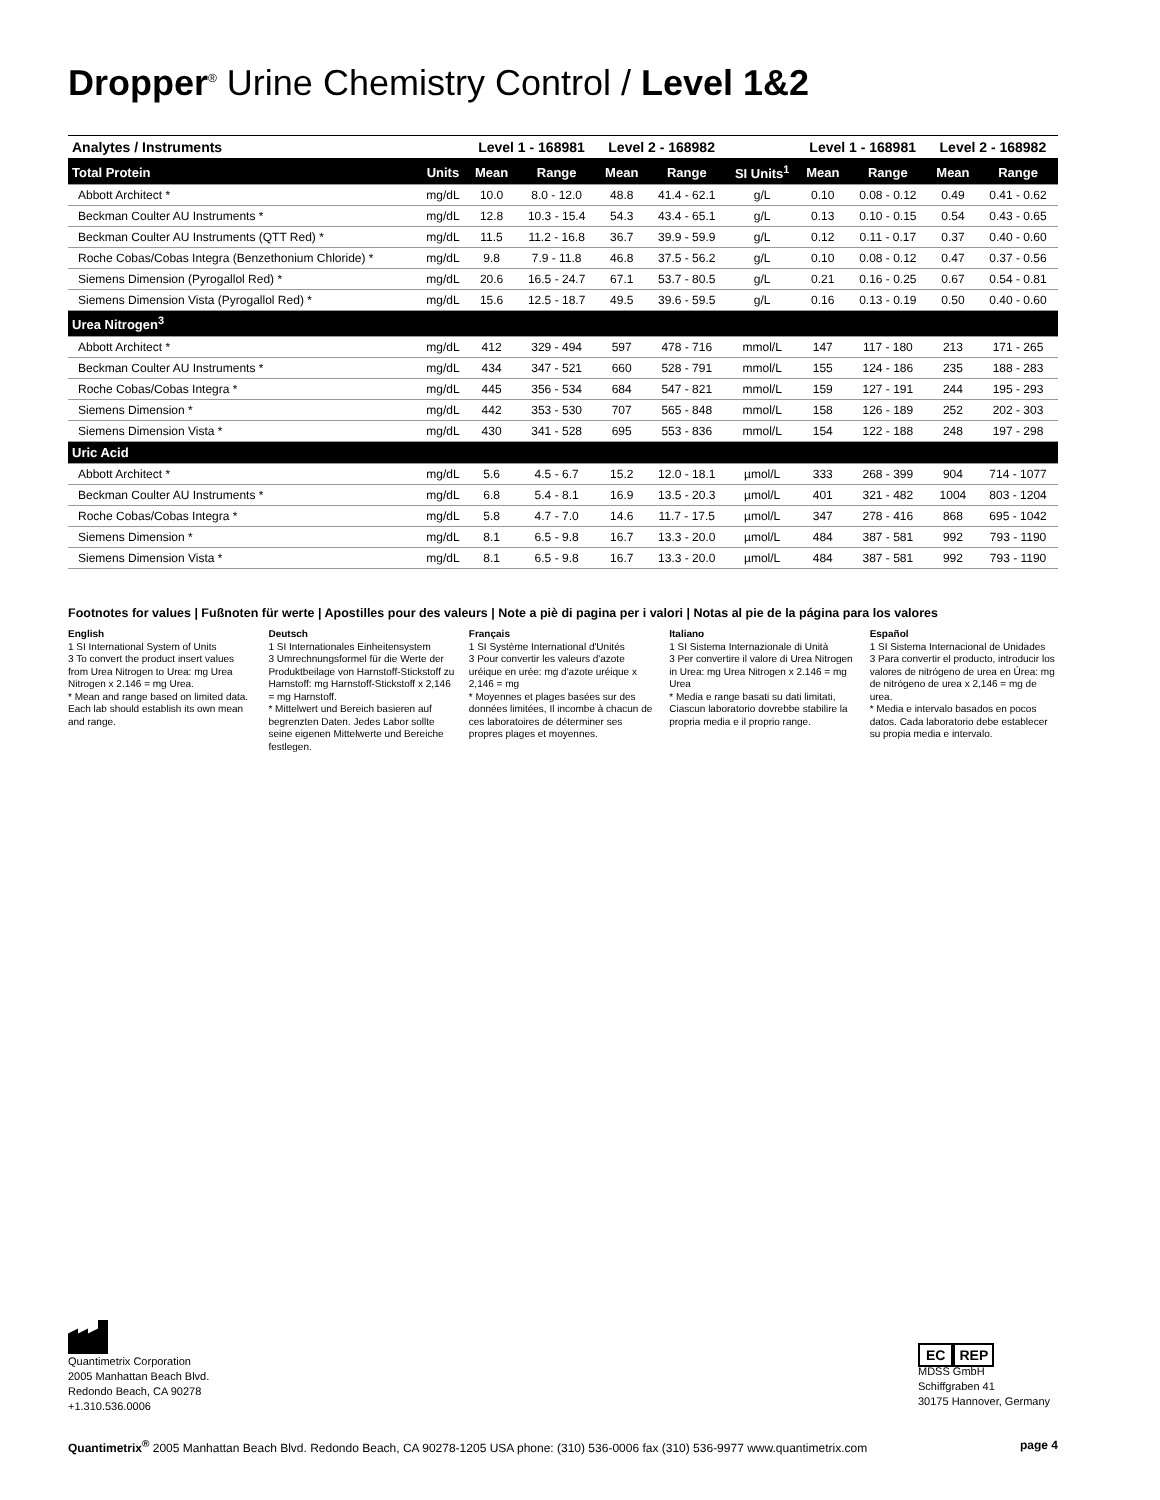Dropper<sup>®</sup> Urine Chemistry Control / Level 1&2
| Analytes / Instruments | | Level 1 - 168981 | | Level 2 - 168982 | | | Level 1 - 168981 | | Level 2 - 168982 | |
| --- | --- | --- | --- | --- | --- | --- | --- | --- | --- | --- |
| Total Protein | Units | Mean | Range | Mean | Range | SI Units<sup>1</sup> | Mean | Range | Mean | Range |
| Abbott Architect * | mg/dL | 10.0 | 8.0 - 12.0 | 48.8 | 41.4 - 62.1 | g/L | 0.10 | 0.08 - 0.12 | 0.49 | 0.41 - 0.62 |
| Beckman Coulter AU Instruments * | mg/dL | 12.8 | 10.3 - 15.4 | 54.3 | 43.4 - 65.1 | g/L | 0.13 | 0.10 - 0.15 | 0.54 | 0.43 - 0.65 |
| Beckman Coulter AU Instruments (QTT Red) * | mg/dL | 11.5 | 11.2 - 16.8 | 36.7 | 39.9 - 59.9 | g/L | 0.12 | 0.11 - 0.17 | 0.37 | 0.40 - 0.60 |
| Roche Cobas/Cobas Integra (Benzethonium Chloride) * | mg/dL | 9.8 | 7.9 - 11.8 | 46.8 | 37.5 - 56.2 | g/L | 0.10 | 0.08 - 0.12 | 0.47 | 0.37 - 0.56 |
| Siemens Dimension (Pyrogallol Red) * | mg/dL | 20.6 | 16.5 - 24.7 | 67.1 | 53.7 - 80.5 | g/L | 0.21 | 0.16 - 0.25 | 0.67 | 0.54 - 0.81 |
| Siemens Dimension Vista (Pyrogallol Red) * | mg/dL | 15.6 | 12.5 - 18.7 | 49.5 | 39.6 - 59.5 | g/L | 0.16 | 0.13 - 0.19 | 0.50 | 0.40 - 0.60 |
| Urea Nitrogen<sup>3</sup> | | | | | | | | | | |
| Abbott Architect * | mg/dL | 412 | 329 - 494 | 597 | 478 - 716 | mmol/L | 147 | 117 - 180 | 213 | 171 - 265 |
| Beckman Coulter AU Instruments * | mg/dL | 434 | 347 - 521 | 660 | 528 - 791 | mmol/L | 155 | 124 - 186 | 235 | 188 - 283 |
| Roche Cobas/Cobas Integra * | mg/dL | 445 | 356 - 534 | 684 | 547 - 821 | mmol/L | 159 | 127 - 191 | 244 | 195 - 293 |
| Siemens Dimension * | mg/dL | 442 | 353 - 530 | 707 | 565 - 848 | mmol/L | 158 | 126 - 189 | 252 | 202 - 303 |
| Siemens Dimension Vista * | mg/dL | 430 | 341 - 528 | 695 | 553 - 836 | mmol/L | 154 | 122 - 188 | 248 | 197 - 298 |
| Uric Acid | | | | | | | | | | |
| Abbott Architect * | mg/dL | 5.6 | 4.5 - 6.7 | 15.2 | 12.0 - 18.1 | µmol/L | 333 | 268 - 399 | 904 | 714 - 1077 |
| Beckman Coulter AU Instruments * | mg/dL | 6.8 | 5.4 - 8.1 | 16.9 | 13.5 - 20.3 | µmol/L | 401 | 321 - 482 | 1004 | 803 - 1204 |
| Roche Cobas/Cobas Integra * | mg/dL | 5.8 | 4.7 - 7.0 | 14.6 | 11.7 - 17.5 | µmol/L | 347 | 278 - 416 | 868 | 695 - 1042 |
| Siemens Dimension * | mg/dL | 8.1 | 6.5 - 9.8 | 16.7 | 13.3 - 20.0 | µmol/L | 484 | 387 - 581 | 992 | 793 - 1190 |
| Siemens Dimension Vista * | mg/dL | 8.1 | 6.5 - 9.8 | 16.7 | 13.3 - 20.0 | µmol/L | 484 | 387 - 581 | 992 | 793 - 1190 |
Footnotes for values | Fußnoten für werte | Apostilles pour des valeurs | Note a piè di pagina per i valori | Notas al pie de la página para los valores
English
1 SI International System of Units
3 To convert the product insert values from Urea Nitrogen to Urea: mg Urea Nitrogen x 2.146 = mg Urea.
* Mean and range based on limited data. Each lab should establish its own mean and range.
Deutsch
1 SI Internationales Einheitensystem
3 Umrechnungsformel für die Werte der Produktbeilage von Harnstoff-Stickstoff zu Harnstoff: mg Harnstoff-Stickstoff x 2,146 = mg Harnstoff.
* Mittelwert und Bereich basieren auf begrenzten Daten. Jedes Labor sollte seine eigenen Mittelwerte und Bereiche festlegen.
Français
1 SI Système International d'Unités
3 Pour convertir les valeurs d'azote uréique en urée: mg d'azote uréique x 2,146 = mg
* Moyennes et plages basées sur des données limitées, Il incombe à chacun de ces laboratoires de déterminer ses propres plages et moyennes.
Italiano
1 SI Sistema Internazionale di Unità
3 Per convertire il valore di Urea Nitrogen in Urea: mg Urea Nitrogen x 2.146 = mg Urea
* Media e range basati su dati limitati, Ciascun laboratorio dovrebbe stabilire la propria media e il proprio range.
Español
1 SI Sistema Internacional de Unidades
3 Para convertir el producto, introducir los valores de nitrógeno de urea en Úrea: mg de nitrógeno de urea x 2,146 = mg de urea.
* Media e intervalo basados en pocos datos. Cada laboratorio debe establecer su propia media e intervalo.
Quantimetrix Corporation
2005 Manhattan Beach Blvd.
Redondo Beach, CA 90278
+1.310.536.0006
EC REP
MDSS GmbH
Schiffgraben 41
30175 Hannover, Germany
Quantimetrix<sup>®</sup> 2005 Manhattan Beach Blvd. Redondo Beach, CA 90278-1205 USA phone: (310) 536-0006 fax (310) 536-9977 www.quantimetrix.com page 4